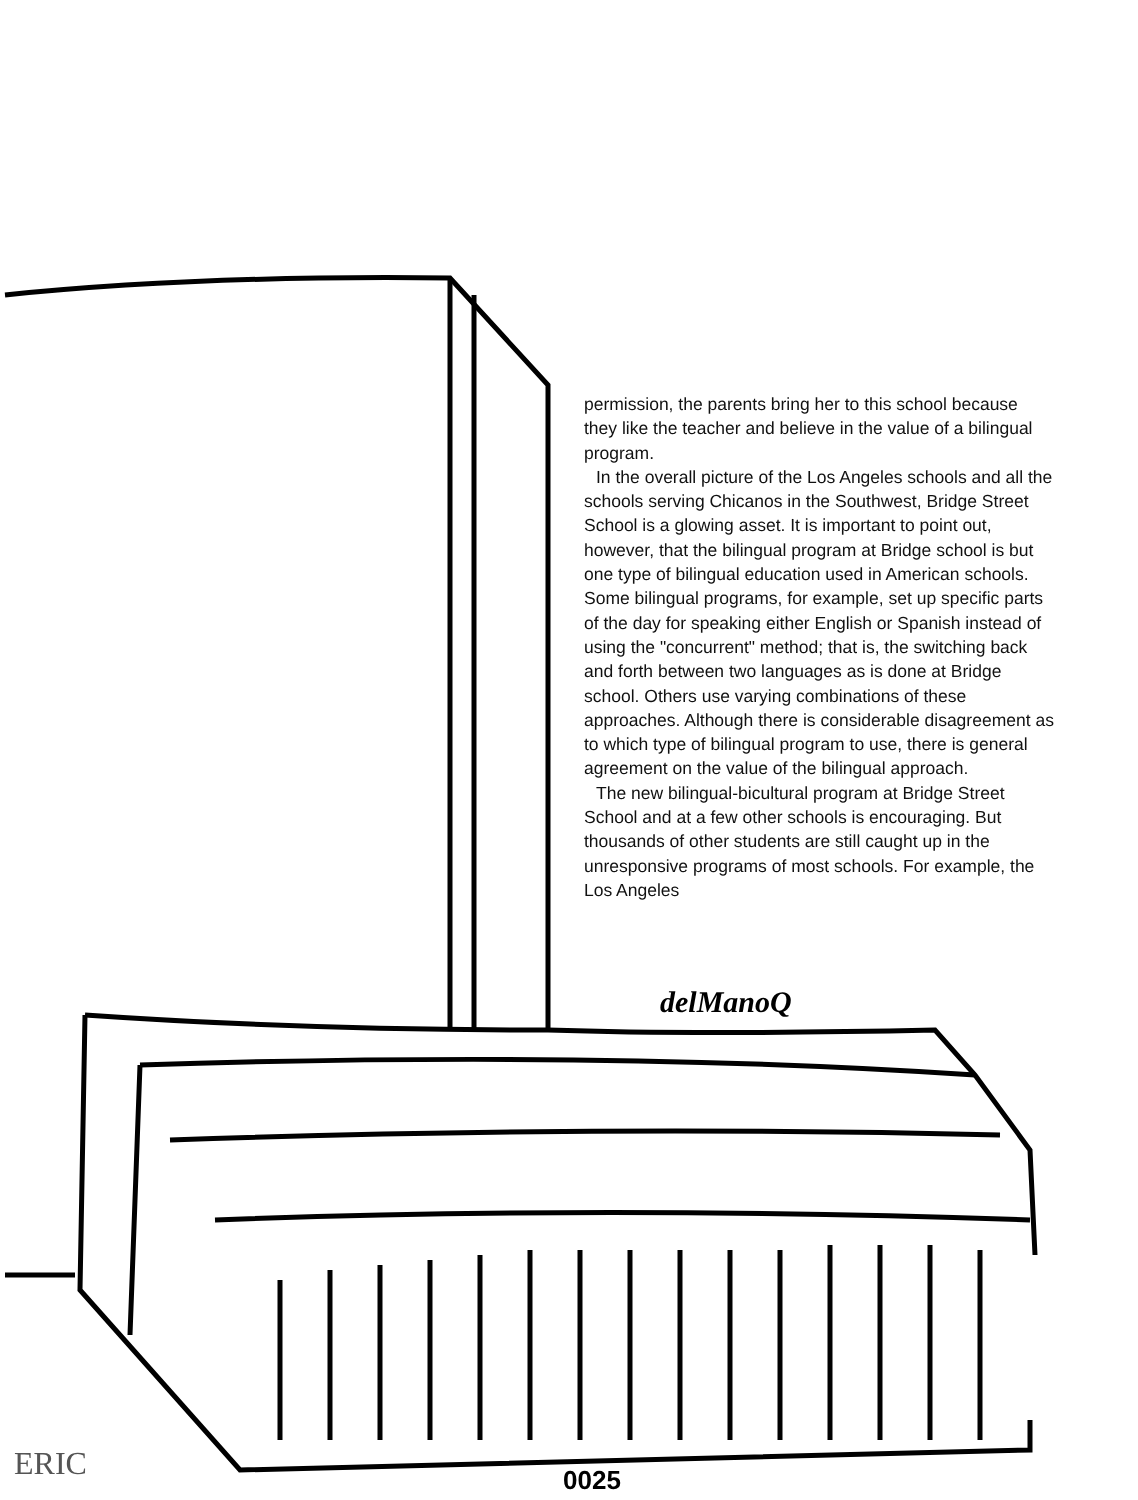permission, the parents bring her to this school because they like the teacher and believe in the value of a bilingual program.
In the overall picture of the Los Angeles schools and all the schools serving Chicanos in the Southwest, Bridge Street School is a glowing asset. It is important to point out, however, that the bilingual program at Bridge school is but one type of bilingual education used in American schools. Some bilingual programs, for example, set up specific parts of the day for speaking either English or Spanish instead of using the "concurrent" method; that is, the switching back and forth between two languages as is done at Bridge school. Others use varying combinations of these approaches. Although there is considerable disagreement as to which type of bilingual program to use, there is general agreement on the value of the bilingual approach.
The new bilingual-bicultural program at Bridge Street School and at a few other schools is encouraging. But thousands of other students are still caught up in the unresponsive programs of most schools. For example, the Los Angeles
delManoQ
0025
ERIC